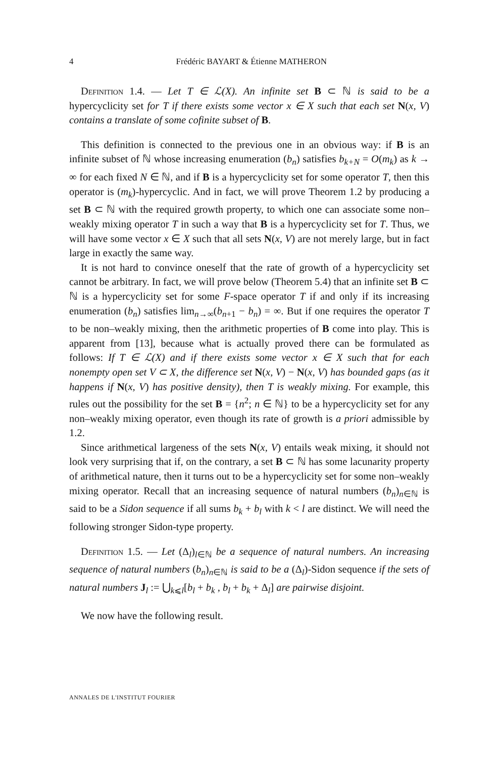4
Frédéric BAYART & Étienne MATHERON
Definition 1.4. — Let T ∈ ℒ(X). An infinite set B ⊂ ℕ is said to be a hypercyclicity set for T if there exists some vector x ∈ X such that each set N(x, V) contains a translate of some cofinite subset of B.
This definition is connected to the previous one in an obvious way: if B is an infinite subset of ℕ whose increasing enumeration (b<sub>n</sub>) satisfies b<sub>k+N</sub> = O(m<sub>k</sub>) as k → ∞ for each fixed N ∈ ℕ, and if B is a hypercyclicity set for some operator T, then this operator is (m<sub>k</sub>)-hypercyclic. And in fact, we will prove Theorem 1.2 by producing a set B ⊂ ℕ with the required growth property, to which one can associate some non–weakly mixing operator T in such a way that B is a hypercyclicity set for T. Thus, we will have some vector x ∈ X such that all sets N(x, V) are not merely large, but in fact large in exactly the same way.
It is not hard to convince oneself that the rate of growth of a hypercyclicity set cannot be arbitrary. In fact, we will prove below (Theorem 5.4) that an infinite set B ⊂ ℕ is a hypercyclicity set for some F-space operator T if and only if its increasing enumeration (b<sub>n</sub>) satisfies lim<sub>n→∞</sub>(b<sub>n+1</sub> − b<sub>n</sub>) = ∞. But if one requires the operator T to be non–weakly mixing, then the arithmetic properties of B come into play. This is apparent from [13], because what is actually proved there can be formulated as follows: If T ∈ ℒ(X) and if there exists some vector x ∈ X such that for each nonempty open set V ⊂ X, the difference set N(x, V) − N(x, V) has bounded gaps (as it happens if N(x, V) has positive density), then T is weakly mixing. For example, this rules out the possibility for the set B = {n<sup>2</sup>; n ∈ ℕ} to be a hypercyclicity set for any non–weakly mixing operator, even though its rate of growth is a priori admissible by 1.2.
Since arithmetical largeness of the sets N(x, V) entails weak mixing, it should not look very surprising that if, on the contrary, a set B ⊂ ℕ has some lacunarity property of arithmetical nature, then it turns out to be a hypercyclicity set for some non–weakly mixing operator. Recall that an increasing sequence of natural numbers (b<sub>n</sub>)<sub>n∈ℕ</sub> is said to be a Sidon sequence if all sums b<sub>k</sub> + b<sub>l</sub> with k < l are distinct. We will need the following stronger Sidon-type property.
Definition 1.5. — Let (Δ<sub>l</sub>)<sub>l∈ℕ</sub> be a sequence of natural numbers. An increasing sequence of natural numbers (b<sub>n</sub>)<sub>n∈ℕ</sub> is said to be a (Δ<sub>l</sub>)-Sidon sequence if the sets of natural numbers J<sub>l</sub> := ⋃<sub>k⩽l</sub>[b<sub>l</sub> + b<sub>k</sub> , b<sub>l</sub> + b<sub>k</sub> + Δ<sub>l</sub>] are pairwise disjoint.
We now have the following result.
ANNALES DE L'INSTITUT FOURIER